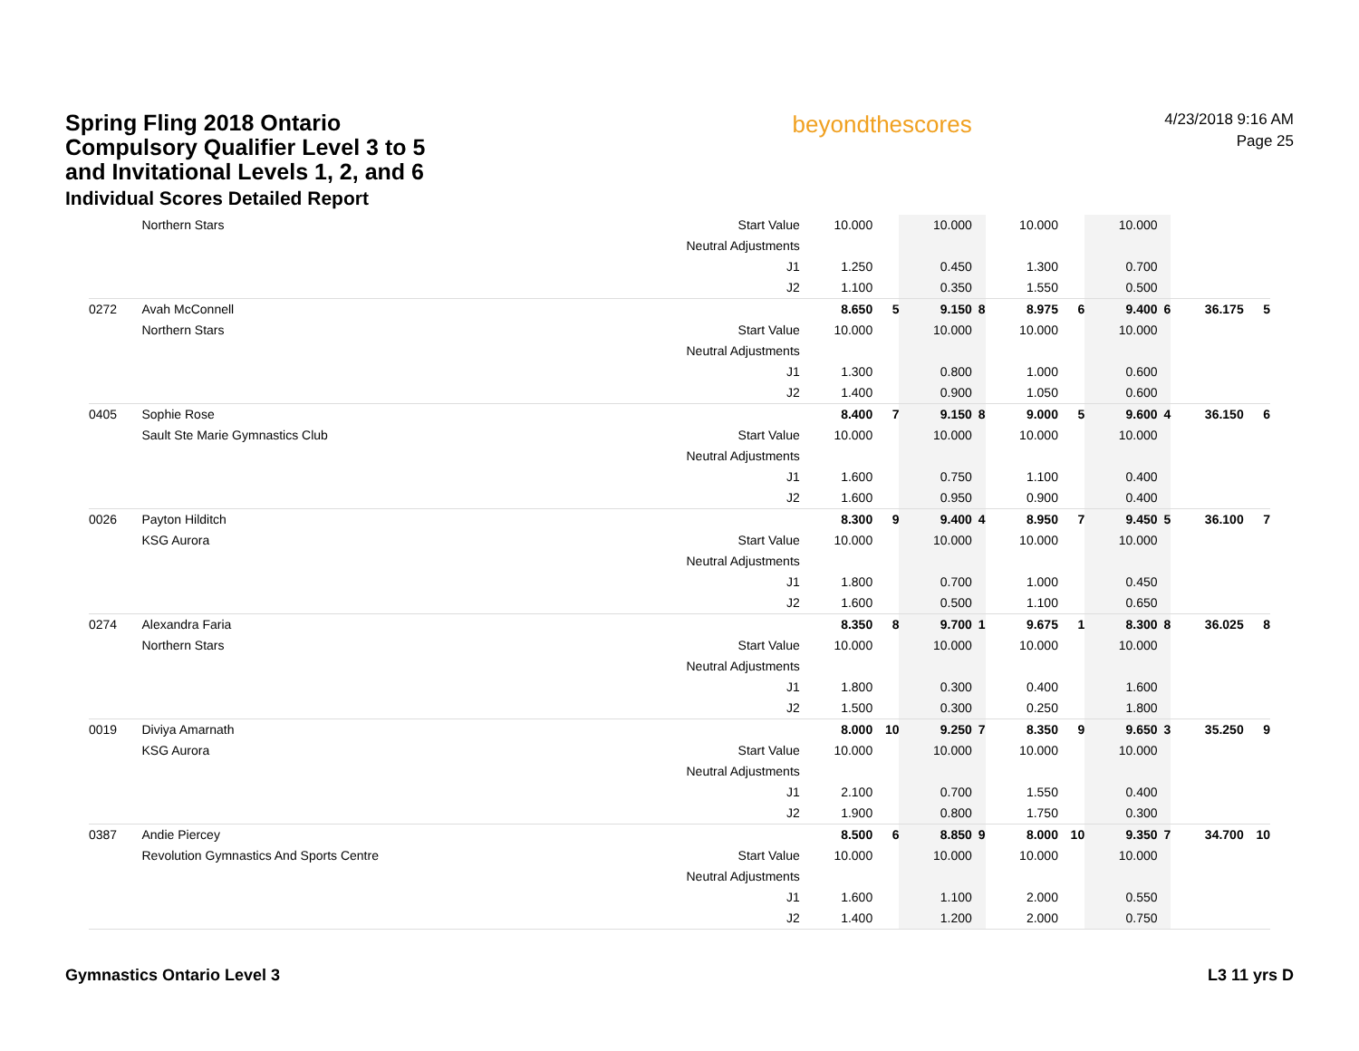Spring Fling 2018 Ontario Compulsory Qualifier Level 3 to 5 and Invitational Levels 1, 2, and 6
Individual Scores Detailed Report
beyondthescores
4/23/2018 9:16 AM
Page 25
| | Northern Stars | Start Value | 10.000 | | 10.000 | | 10.000 | | 10.000 | | | |
| | | Neutral Adjustments | | | | | | | | | | |
| | | J1 | 1.250 | | 0.450 | | 1.300 | | 0.700 | | | |
| | | J2 | 1.100 | | 0.350 | | 1.550 | | 0.500 | | | |
| 0272 | Avah McConnell | | 8.650 | 5 | 9.150 | 8 | 8.975 | 6 | 9.400 | 6 | 36.175 | 5 |
| | Northern Stars | Start Value | 10.000 | | 10.000 | | 10.000 | | 10.000 | | | |
| | | Neutral Adjustments | | | | | | | | | | |
| | | J1 | 1.300 | | 0.800 | | 1.000 | | 0.600 | | | |
| | | J2 | 1.400 | | 0.900 | | 1.050 | | 0.600 | | | |
| 0405 | Sophie Rose | | 8.400 | 7 | 9.150 | 8 | 9.000 | 5 | 9.600 | 4 | 36.150 | 6 |
| | Sault Ste Marie Gymnastics Club | Start Value | 10.000 | | 10.000 | | 10.000 | | 10.000 | | | |
| | | Neutral Adjustments | | | | | | | | | | |
| | | J1 | 1.600 | | 0.750 | | 1.100 | | 0.400 | | | |
| | | J2 | 1.600 | | 0.950 | | 0.900 | | 0.400 | | | |
| 0026 | Payton Hilditch | | 8.300 | 9 | 9.400 | 4 | 8.950 | 7 | 9.450 | 5 | 36.100 | 7 |
| | KSG Aurora | Start Value | 10.000 | | 10.000 | | 10.000 | | 10.000 | | | |
| | | Neutral Adjustments | | | | | | | | | | |
| | | J1 | 1.800 | | 0.700 | | 1.000 | | 0.450 | | | |
| | | J2 | 1.600 | | 0.500 | | 1.100 | | 0.650 | | | |
| 0274 | Alexandra Faria | | 8.350 | 8 | 9.700 | 1 | 9.675 | 1 | 8.300 | 8 | 36.025 | 8 |
| | Northern Stars | Start Value | 10.000 | | 10.000 | | 10.000 | | 10.000 | | | |
| | | Neutral Adjustments | | | | | | | | | | |
| | | J1 | 1.800 | | 0.300 | | 0.400 | | 1.600 | | | |
| | | J2 | 1.500 | | 0.300 | | 0.250 | | 1.800 | | | |
| 0019 | Diviya Amarnath | | 8.000 | 10 | 9.250 | 7 | 8.350 | 9 | 9.650 | 3 | 35.250 | 9 |
| | KSG Aurora | Start Value | 10.000 | | 10.000 | | 10.000 | | 10.000 | | | |
| | | Neutral Adjustments | | | | | | | | | | |
| | | J1 | 2.100 | | 0.700 | | 1.550 | | 0.400 | | | |
| | | J2 | 1.900 | | 0.800 | | 1.750 | | 0.300 | | | |
| 0387 | Andie Piercey | | 8.500 | 6 | 8.850 | 9 | 8.000 | 10 | 9.350 | 7 | 34.700 | 10 |
| | Revolution Gymnastics And Sports Centre | Start Value | 10.000 | | 10.000 | | 10.000 | | 10.000 | | | |
| | | Neutral Adjustments | | | | | | | | | | |
| | | J1 | 1.600 | | 1.100 | | 2.000 | | 0.550 | | | |
| | | J2 | 1.400 | | 1.200 | | 2.000 | | 0.750 | | | |
Gymnastics Ontario Level 3 L3 11 yrs D